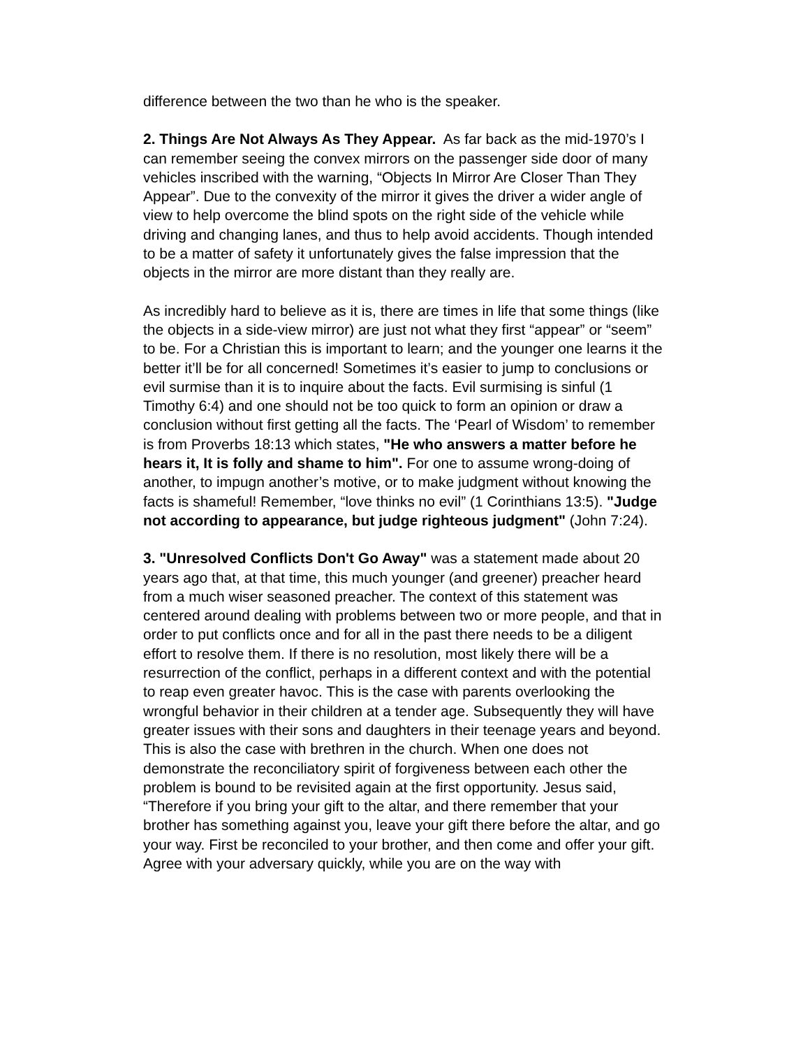difference between the two than he who is the speaker.
2. Things Are Not Always As They Appear. As far back as the mid-1970’s I can remember seeing the convex mirrors on the passenger side door of many vehicles inscribed with the warning, “Objects In Mirror Are Closer Than They Appear”. Due to the convexity of the mirror it gives the driver a wider angle of view to help overcome the blind spots on the right side of the vehicle while driving and changing lanes, and thus to help avoid accidents. Though intended to be a matter of safety it unfortunately gives the false impression that the objects in the mirror are more distant than they really are.
As incredibly hard to believe as it is, there are times in life that some things (like the objects in a side-view mirror) are just not what they first “appear” or “seem” to be. For a Christian this is important to learn; and the younger one learns it the better it’ll be for all concerned! Sometimes it’s easier to jump to conclusions or evil surmise than it is to inquire about the facts. Evil surmising is sinful (1 Timothy 6:4) and one should not be too quick to form an opinion or draw a conclusion without first getting all the facts. The ‘Pearl of Wisdom’ to remember is from Proverbs 18:13 which states, "He who answers a matter before he hears it, It is folly and shame to him". For one to assume wrong-doing of another, to impugn another’s motive, or to make judgment without knowing the facts is shameful! Remember, “love thinks no evil” (1 Corinthians 13:5). "Judge not according to appearance, but judge righteous judgment" (John 7:24).
3. "Unresolved Conflicts Don't Go Away" was a statement made about 20 years ago that, at that time, this much younger (and greener) preacher heard from a much wiser seasoned preacher. The context of this statement was centered around dealing with problems between two or more people, and that in order to put conflicts once and for all in the past there needs to be a diligent effort to resolve them. If there is no resolution, most likely there will be a resurrection of the conflict, perhaps in a different context and with the potential to reap even greater havoc. This is the case with parents overlooking the wrongful behavior in their children at a tender age. Subsequently they will have greater issues with their sons and daughters in their teenage years and beyond. This is also the case with brethren in the church. When one does not demonstrate the reconciliatory spirit of forgiveness between each other the problem is bound to be revisited again at the first opportunity. Jesus said, “Therefore if you bring your gift to the altar, and there remember that your brother has something against you, leave your gift there before the altar, and go your way. First be reconciled to your brother, and then come and offer your gift. Agree with your adversary quickly, while you are on the way with